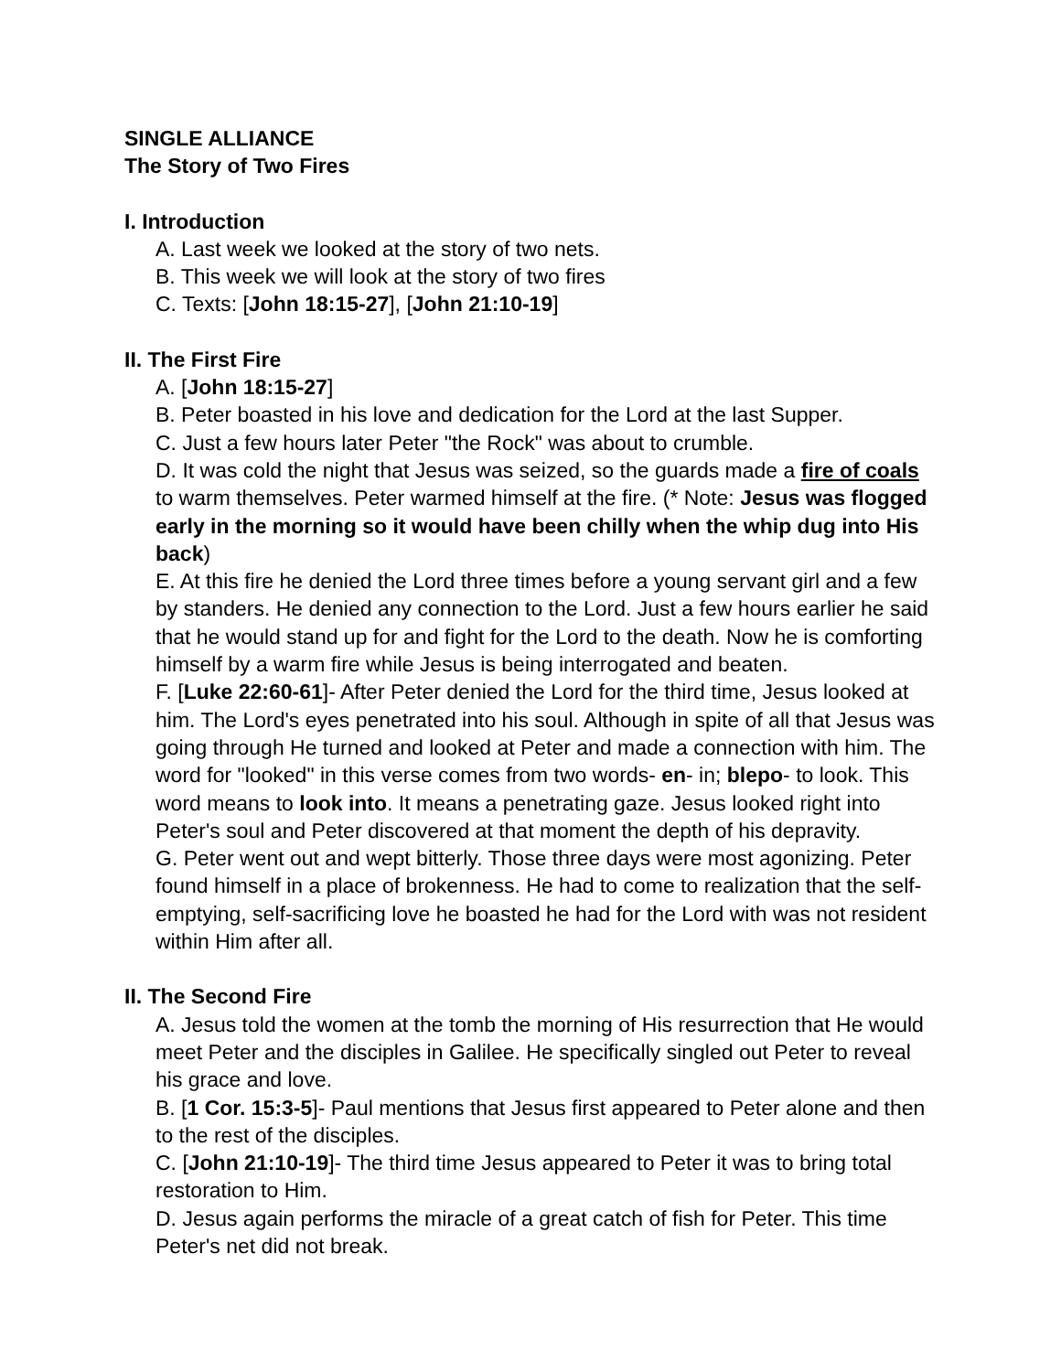SINGLE ALLIANCE
The Story of Two Fires
I. Introduction
A. Last week we looked at the story of two nets.
B. This week we will look at the story of two fires
C. Texts: [John 18:15-27], [John 21:10-19]
II. The First Fire
A. [John 18:15-27]
B. Peter boasted in his love and dedication for the Lord at the last Supper.
C. Just a few hours later Peter "the Rock" was about to crumble.
D. It was cold the night that Jesus was seized, so the guards made a fire of coals to warm themselves. Peter warmed himself at the fire. (* Note: Jesus was flogged early in the morning so it would have been chilly when the whip dug into His back)
E. At this fire he denied the Lord three times before a young servant girl and a few by standers. He denied any connection to the Lord. Just a few hours earlier he said that he would stand up for and fight for the Lord to the death. Now he is comforting himself by a warm fire while Jesus is being interrogated and beaten.
F. [Luke 22:60-61]- After Peter denied the Lord for the third time, Jesus looked at him. The Lord's eyes penetrated into his soul. Although in spite of all that Jesus was going through He turned and looked at Peter and made a connection with him. The word for "looked" in this verse comes from two words- en- in; blepo- to look. This word means to look into. It means a penetrating gaze. Jesus looked right into Peter's soul and Peter discovered at that moment the depth of his depravity.
G. Peter went out and wept bitterly. Those three days were most agonizing. Peter found himself in a place of brokenness. He had to come to realization that the self-emptying, self-sacrificing love he boasted he had for the Lord with was not resident within Him after all.
II. The Second Fire
A. Jesus told the women at the tomb the morning of His resurrection that He would meet Peter and the disciples in Galilee. He specifically singled out Peter to reveal his grace and love.
B. [1 Cor. 15:3-5]- Paul mentions that Jesus first appeared to Peter alone and then to the rest of the disciples.
C. [John 21:10-19]- The third time Jesus appeared to Peter it was to bring total restoration to Him.
D. Jesus again performs the miracle of a great catch of fish for Peter. This time Peter's net did not break.